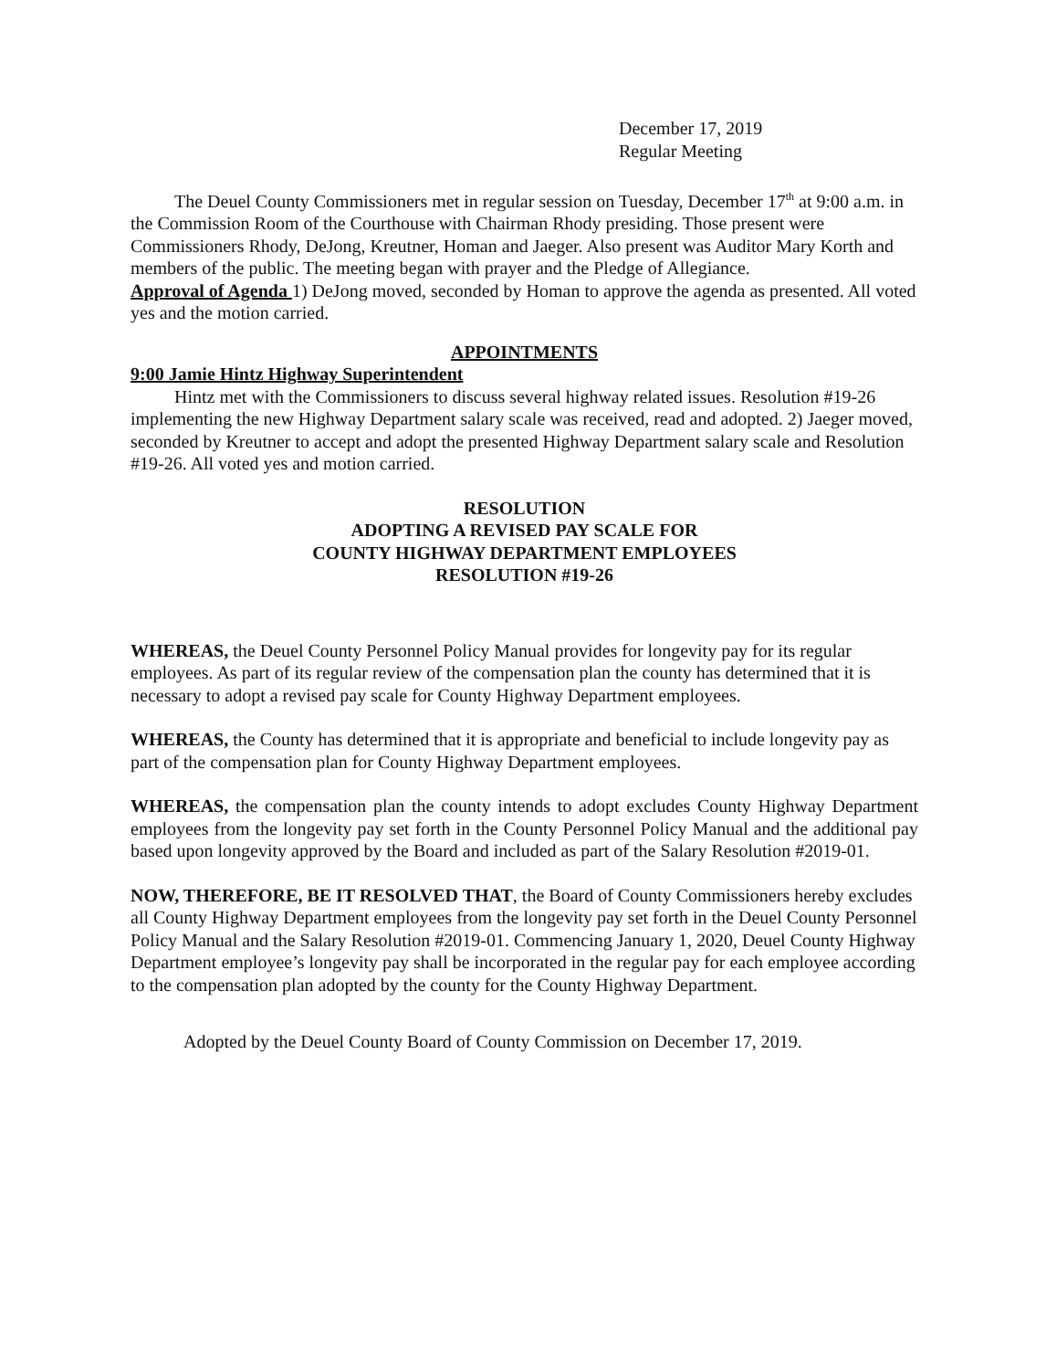December 17, 2019
Regular Meeting
The Deuel County Commissioners met in regular session on Tuesday, December 17<sup>th</sup> at 9:00 a.m. in the Commission Room of the Courthouse with Chairman Rhody presiding. Those present were Commissioners Rhody, DeJong, Kreutner, Homan and Jaeger. Also present was Auditor Mary Korth and members of the public. The meeting began with prayer and the Pledge of Allegiance.
Approval of Agenda 1) DeJong moved, seconded by Homan to approve the agenda as presented. All voted yes and the motion carried.
APPOINTMENTS
9:00 Jamie Hintz Highway Superintendent
Hintz met with the Commissioners to discuss several highway related issues. Resolution #19-26 implementing the new Highway Department salary scale was received, read and adopted. 2) Jaeger moved, seconded by Kreutner to accept and adopt the presented Highway Department salary scale and Resolution #19-26. All voted yes and motion carried.
RESOLUTION
ADOPTING A REVISED PAY SCALE FOR
COUNTY HIGHWAY DEPARTMENT EMPLOYEES
RESOLUTION #19-26
WHEREAS, the Deuel County Personnel Policy Manual provides for longevity pay for its regular employees. As part of its regular review of the compensation plan the county has determined that it is necessary to adopt a revised pay scale for County Highway Department employees.
WHEREAS, the County has determined that it is appropriate and beneficial to include longevity pay as part of the compensation plan for County Highway Department employees.
WHEREAS, the compensation plan the county intends to adopt excludes County Highway Department employees from the longevity pay set forth in the County Personnel Policy Manual and the additional pay based upon longevity approved by the Board and included as part of the Salary Resolution #2019-01.
NOW, THEREFORE, BE IT RESOLVED THAT, the Board of County Commissioners hereby excludes all County Highway Department employees from the longevity pay set forth in the Deuel County Personnel Policy Manual and the Salary Resolution #2019-01. Commencing January 1, 2020, Deuel County Highway Department employee’s longevity pay shall be incorporated in the regular pay for each employee according to the compensation plan adopted by the county for the County Highway Department.
Adopted by the Deuel County Board of County Commission on December 17, 2019.